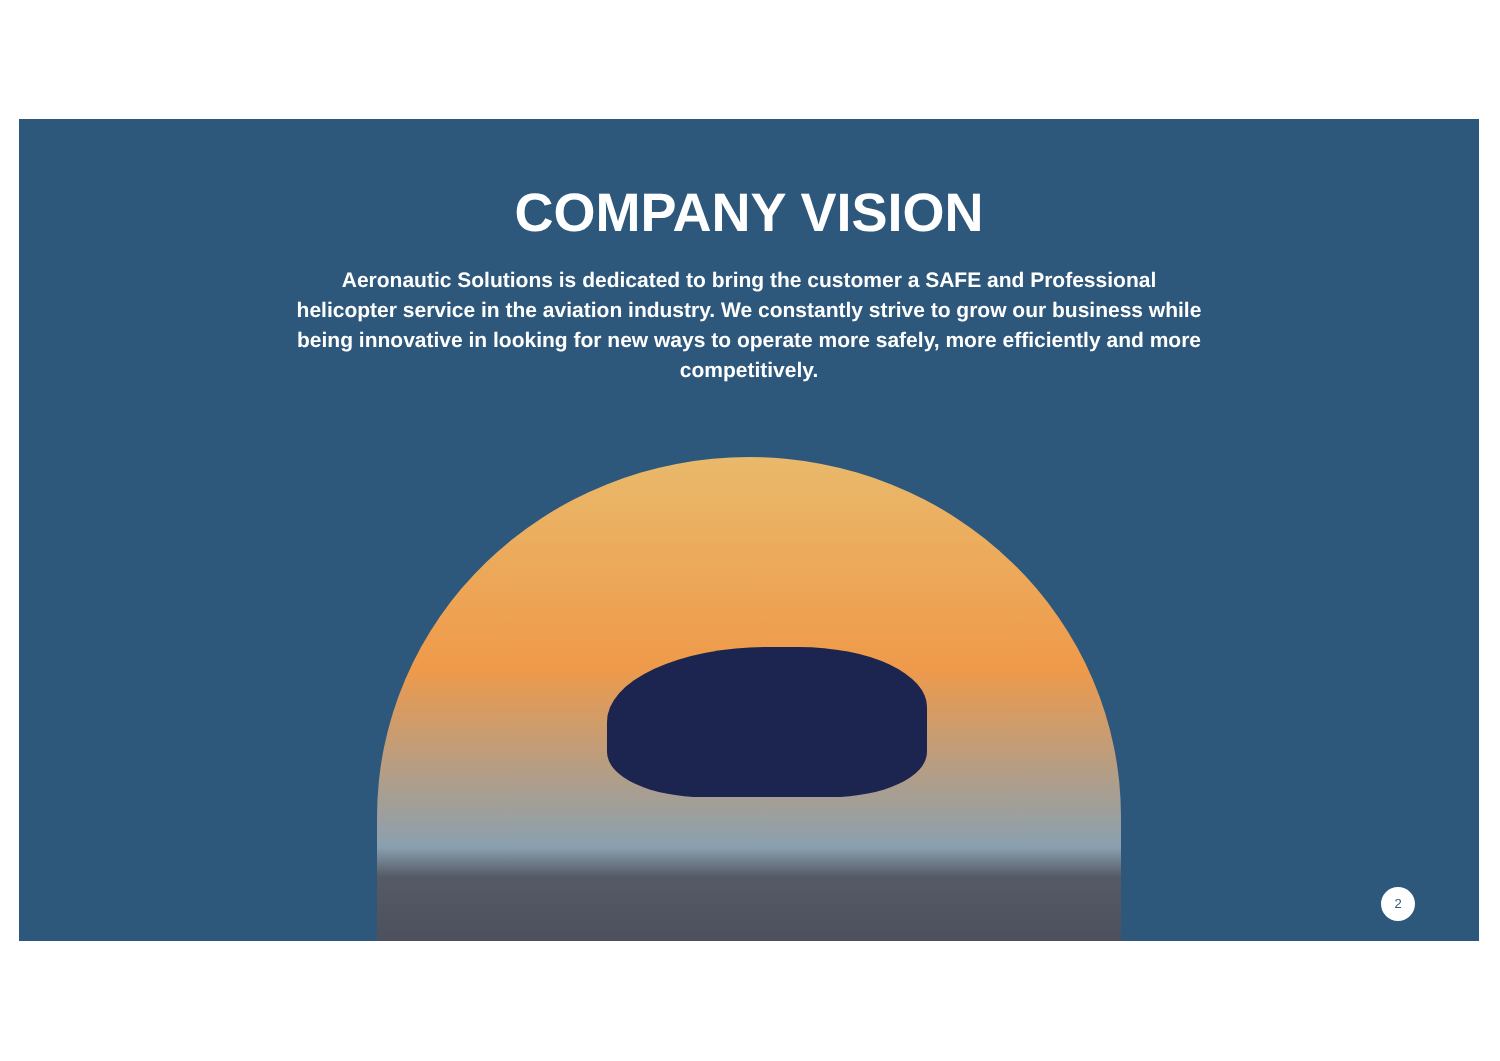COMPANY VISION
Aeronautic Solutions is dedicated to bring the customer a SAFE and Professional helicopter service in the aviation industry. We constantly strive to grow our business while being innovative in looking for new ways to operate more safely, more efficiently and more competitively.
2